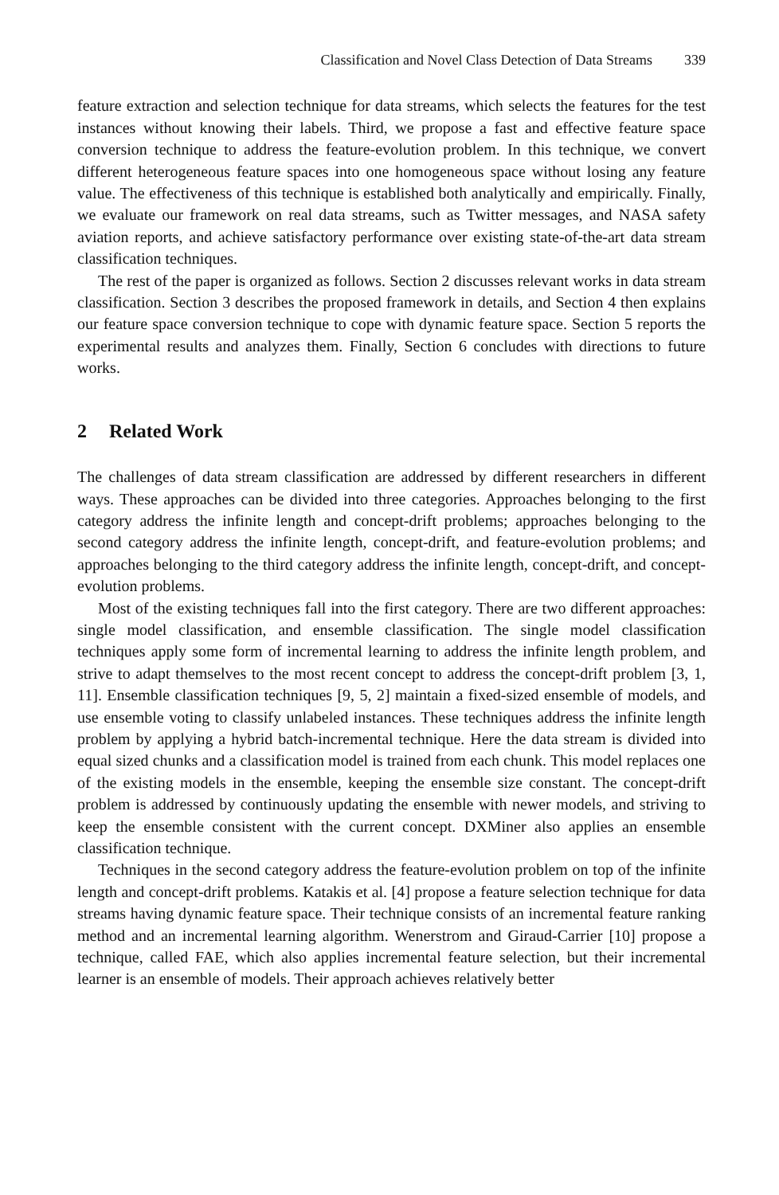Classification and Novel Class Detection of Data Streams 339
feature extraction and selection technique for data streams, which selects the features for the test instances without knowing their labels. Third, we propose a fast and effective feature space conversion technique to address the feature-evolution problem. In this technique, we convert different heterogeneous feature spaces into one homogeneous space without losing any feature value. The effectiveness of this technique is established both analytically and empirically. Finally, we evaluate our framework on real data streams, such as Twitter messages, and NASA safety aviation reports, and achieve satisfactory performance over existing state-of-the-art data stream classification techniques.
The rest of the paper is organized as follows. Section 2 discusses relevant works in data stream classification. Section 3 describes the proposed framework in details, and Section 4 then explains our feature space conversion technique to cope with dynamic feature space. Section 5 reports the experimental results and analyzes them. Finally, Section 6 concludes with directions to future works.
2 Related Work
The challenges of data stream classification are addressed by different researchers in different ways. These approaches can be divided into three categories. Approaches belonging to the first category address the infinite length and concept-drift problems; approaches belonging to the second category address the infinite length, concept-drift, and feature-evolution problems; and approaches belonging to the third category address the infinite length, concept-drift, and concept-evolution problems.
Most of the existing techniques fall into the first category. There are two different approaches: single model classification, and ensemble classification. The single model classification techniques apply some form of incremental learning to address the infinite length problem, and strive to adapt themselves to the most recent concept to address the concept-drift problem [3, 1, 11]. Ensemble classification techniques [9, 5, 2] maintain a fixed-sized ensemble of models, and use ensemble voting to classify unlabeled instances. These techniques address the infinite length problem by applying a hybrid batch-incremental technique. Here the data stream is divided into equal sized chunks and a classification model is trained from each chunk. This model replaces one of the existing models in the ensemble, keeping the ensemble size constant. The concept-drift problem is addressed by continuously updating the ensemble with newer models, and striving to keep the ensemble consistent with the current concept. DXMiner also applies an ensemble classification technique.
Techniques in the second category address the feature-evolution problem on top of the infinite length and concept-drift problems. Katakis et al. [4] propose a feature selection technique for data streams having dynamic feature space. Their technique consists of an incremental feature ranking method and an incremental learning algorithm. Wenerstrom and Giraud-Carrier [10] propose a technique, called FAE, which also applies incremental feature selection, but their incremental learner is an ensemble of models. Their approach achieves relatively better